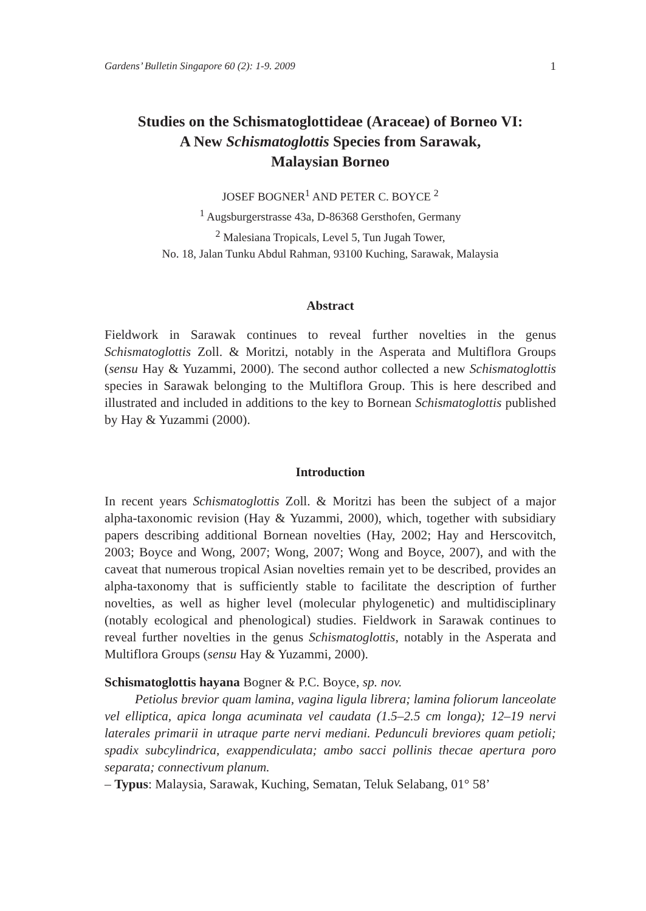Gardens’ Bulletin Singapore 60 (2): 1-9. 2009 1
Studies on the Schismatoglottideae (Araceae) of Borneo VI:
A New Schismatoglottis Species from Sarawak,
Malaysian Borneo
JOSEF BOGNER<sup>1</sup> AND PETER C. BOYCE <sup>2</sup>
<sup>1</sup> Augsburgerstrasse 43a, D-86368 Gersthofen, Germany
<sup>2</sup> Malesiana Tropicals, Level 5, Tun Jugah Tower,
No. 18, Jalan Tunku Abdul Rahman, 93100 Kuching, Sarawak, Malaysia
Abstract
Fieldwork in Sarawak continues to reveal further novelties in the genus Schismatoglottis Zoll. & Moritzi, notably in the Asperata and Multiflora Groups (sensu Hay & Yuzammi, 2000). The second author collected a new Schismatoglottis species in Sarawak belonging to the Multiflora Group. This is here described and illustrated and included in additions to the key to Bornean Schismatoglottis published by Hay & Yuzammi (2000).
Introduction
In recent years Schismatoglottis Zoll. & Moritzi has been the subject of a major alpha-taxonomic revision (Hay & Yuzammi, 2000), which, together with subsidiary papers describing additional Bornean novelties (Hay, 2002; Hay and Herscovitch, 2003; Boyce and Wong, 2007; Wong, 2007; Wong and Boyce, 2007), and with the caveat that numerous tropical Asian novelties remain yet to be described, provides an alpha-taxonomy that is sufficiently stable to facilitate the description of further novelties, as well as higher level (molecular phylogenetic) and multidisciplinary (notably ecological and phenological) studies. Fieldwork in Sarawak continues to reveal further novelties in the genus Schismatoglottis, notably in the Asperata and Multiflora Groups (sensu Hay & Yuzammi, 2000).
Schismatoglottis hayana Bogner & P.C. Boyce, sp. nov.
Petiolus brevior quam lamina, vagina ligula librera; lamina foliorum lanceolate vel elliptica, apica longa acuminata vel caudata (1.5–2.5 cm longa); 12–19 nervi laterales primarii in utraque parte nervi mediani. Pedunculi breviores quam petioli; spadix subcylindrica, exappendiculata; ambo sacci pollinis thecae apertura poro separata; connectivum planum.
– Typus: Malaysia, Sarawak, Kuching, Sematan, Teluk Selabang, 01° 58’